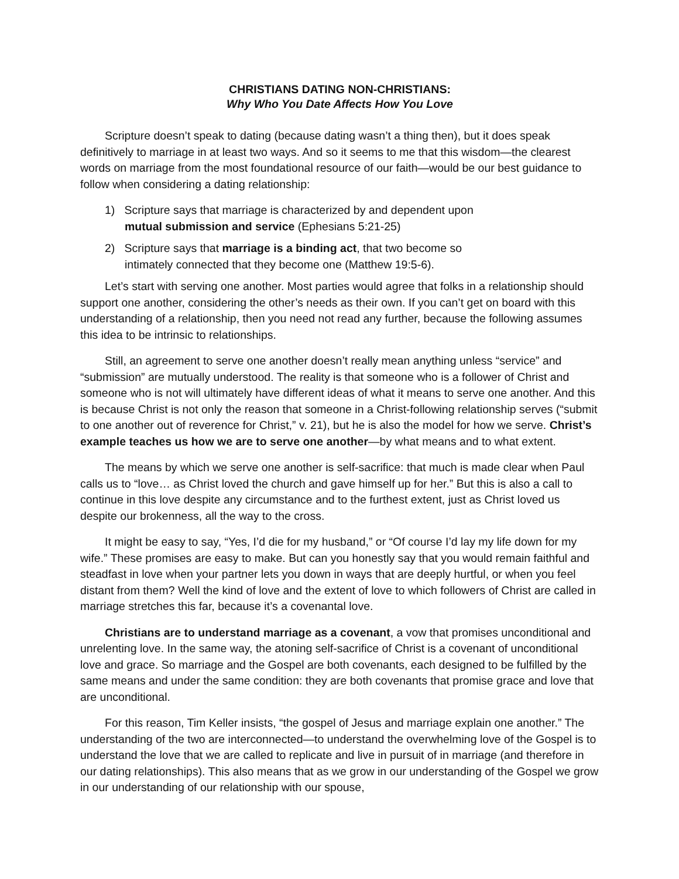CHRISTIANS DATING NON-CHRISTIANS:
Why Who You Date Affects How You Love
Scripture doesn’t speak to dating (because dating wasn’t a thing then), but it does speak definitively to marriage in at least two ways. And so it seems to me that this wisdom—the clearest words on marriage from the most foundational resource of our faith—would be our best guidance to follow when considering a dating relationship:
1) Scripture says that marriage is characterized by and dependent upon
mutual submission and service (Ephesians 5:21-25)
2) Scripture says that marriage is a binding act, that two become so
intimately connected that they become one (Matthew 19:5-6).
Let’s start with serving one another. Most parties would agree that folks in a relationship should support one another, considering the other’s needs as their own. If you can’t get on board with this understanding of a relationship, then you need not read any further, because the following assumes this idea to be intrinsic to relationships.
Still, an agreement to serve one another doesn’t really mean anything unless “service” and “submission” are mutually understood. The reality is that someone who is a follower of Christ and someone who is not will ultimately have different ideas of what it means to serve one another. And this is because Christ is not only the reason that someone in a Christ-following relationship serves (“submit to one another out of reverence for Christ,” v. 21), but he is also the model for how we serve. Christ’s example teaches us how we are to serve one another—by what means and to what extent.
The means by which we serve one another is self-sacrifice: that much is made clear when Paul calls us to “love… as Christ loved the church and gave himself up for her.” But this is also a call to continue in this love despite any circumstance and to the furthest extent, just as Christ loved us despite our brokenness, all the way to the cross.
It might be easy to say, “Yes, I’d die for my husband,” or “Of course I’d lay my life down for my wife.” These promises are easy to make. But can you honestly say that you would remain faithful and steadfast in love when your partner lets you down in ways that are deeply hurtful, or when you feel distant from them? Well the kind of love and the extent of love to which followers of Christ are called in marriage stretches this far, because it’s a covenantal love.
Christians are to understand marriage as a covenant, a vow that promises unconditional and unrelenting love. In the same way, the atoning self-sacrifice of Christ is a covenant of unconditional love and grace. So marriage and the Gospel are both covenants, each designed to be fulfilled by the same means and under the same condition: they are both covenants that promise grace and love that are unconditional.
For this reason, Tim Keller insists, “the gospel of Jesus and marriage explain one another.” The understanding of the two are interconnected—to understand the overwhelming love of the Gospel is to understand the love that we are called to replicate and live in pursuit of in marriage (and therefore in our dating relationships). This also means that as we grow in our understanding of the Gospel we grow in our understanding of our relationship with our spouse,